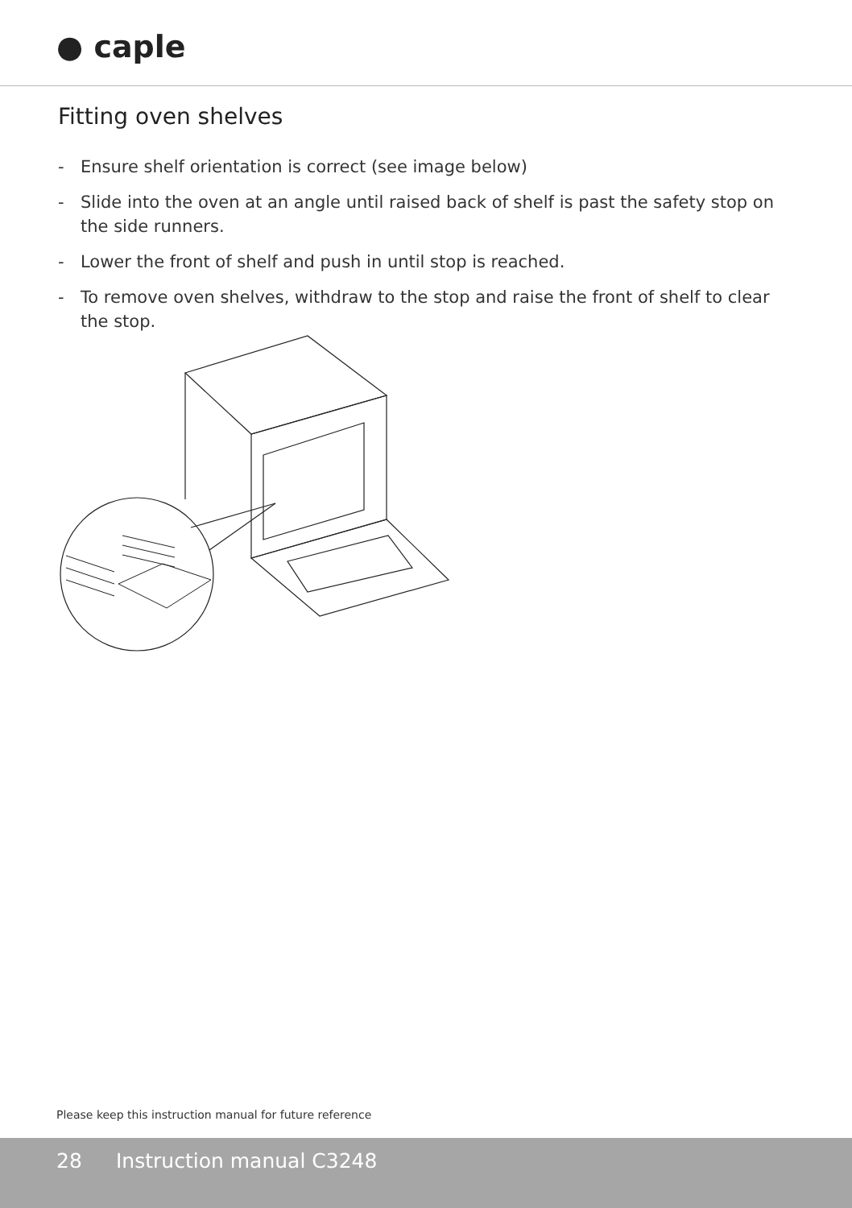● caple
Fitting oven shelves
- Ensure shelf orientation is correct (see image below)
- Slide into the oven at an angle until raised back of shelf is past the safety stop on the side runners.
- Lower the front of shelf and push in until stop is reached.
- To remove oven shelves, withdraw to the stop and raise the front of shelf to clear the stop.
Please keep this instruction manual for future reference
28 Instruction manual C3248